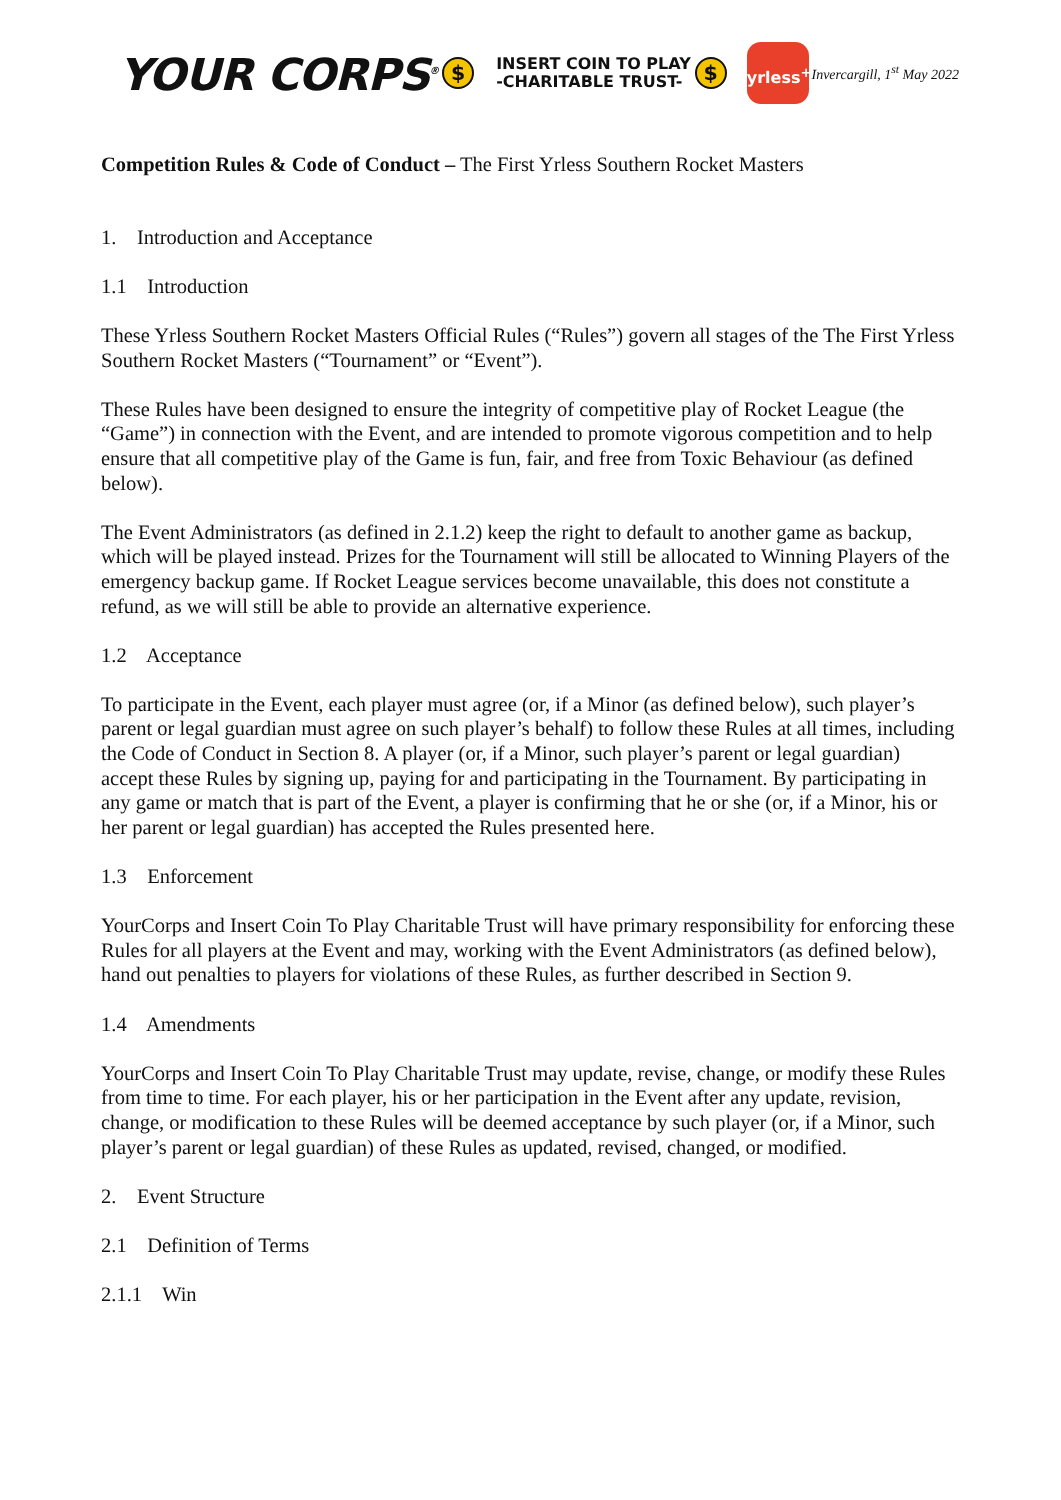YOUR CORPS<sup>®</sup> $ INSERT COIN TO PLAY
-CHARITABLE TRUST- $
yrless<sup>+</sup>
Invercargill, 1<sup>st</sup> May 2022
Competition Rules & Code of Conduct – The First Yrless Southern Rocket Masters
1. Introduction and Acceptance
1.1 Introduction
These Yrless Southern Rocket Masters Official Rules (“Rules”) govern all stages of the The First Yrless Southern Rocket Masters (“Tournament” or “Event”).
These Rules have been designed to ensure the integrity of competitive play of Rocket League (the “Game”) in connection with the Event, and are intended to promote vigorous competition and to help ensure that all competitive play of the Game is fun, fair, and free from Toxic Behaviour (as defined below).
The Event Administrators (as defined in 2.1.2) keep the right to default to another game as backup, which will be played instead. Prizes for the Tournament will still be allocated to Winning Players of the emergency backup game. If Rocket League services become unavailable, this does not constitute a refund, as we will still be able to provide an alternative experience.
1.2 Acceptance
To participate in the Event, each player must agree (or, if a Minor (as defined below), such player’s parent or legal guardian must agree on such player’s behalf) to follow these Rules at all times, including the Code of Conduct in Section 8. A player (or, if a Minor, such player’s parent or legal guardian) accept these Rules by signing up, paying for and participating in the Tournament. By participating in any game or match that is part of the Event, a player is confirming that he or she (or, if a Minor, his or her parent or legal guardian) has accepted the Rules presented here.
1.3 Enforcement
YourCorps and Insert Coin To Play Charitable Trust will have primary responsibility for enforcing these Rules for all players at the Event and may, working with the Event Administrators (as defined below), hand out penalties to players for violations of these Rules, as further described in Section 9.
1.4 Amendments
YourCorps and Insert Coin To Play Charitable Trust may update, revise, change, or modify these Rules from time to time. For each player, his or her participation in the Event after any update, revision, change, or modification to these Rules will be deemed acceptance by such player (or, if a Minor, such player’s parent or legal guardian) of these Rules as updated, revised, changed, or modified.
2. Event Structure
2.1 Definition of Terms
2.1.1 Win